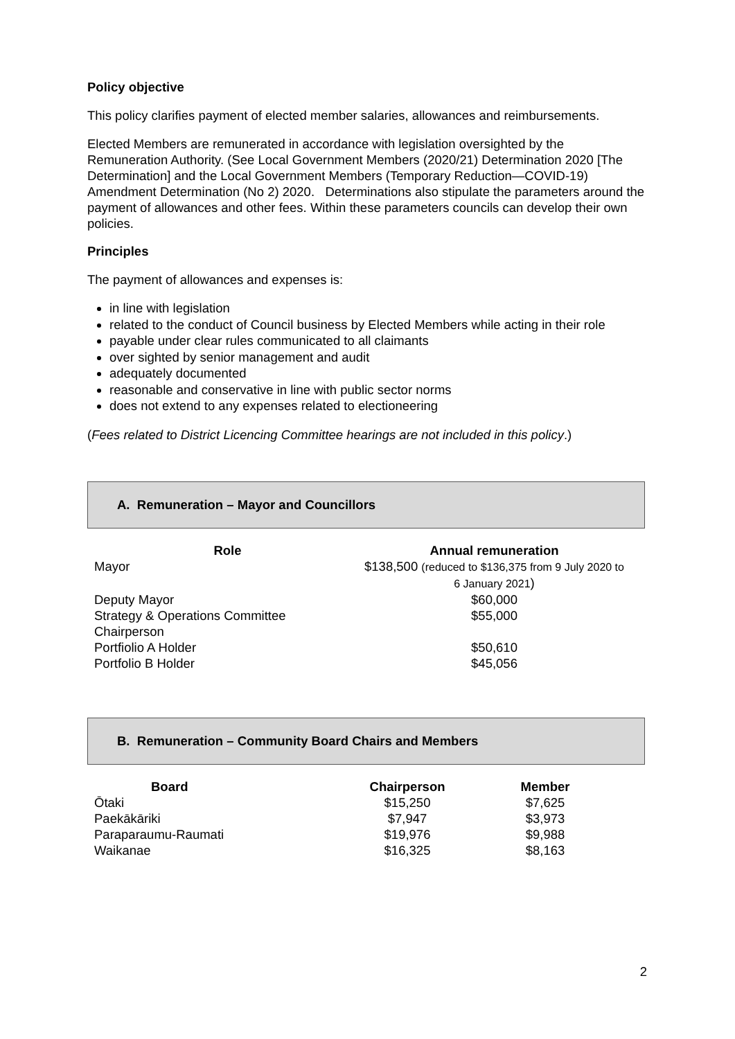Policy objective
This policy clarifies payment of elected member salaries, allowances and reimbursements.
Elected Members are remunerated in accordance with legislation oversighted by the Remuneration Authority. (See Local Government Members (2020/21) Determination 2020 [The Determination] and the Local Government Members (Temporary Reduction—COVID-19) Amendment Determination (No 2) 2020. Determinations also stipulate the parameters around the payment of allowances and other fees. Within these parameters councils can develop their own policies.
Principles
The payment of allowances and expenses is:
in line with legislation
related to the conduct of Council business by Elected Members while acting in their role
payable under clear rules communicated to all claimants
over sighted by senior management and audit
adequately documented
reasonable and conservative in line with public sector norms
does not extend to any expenses related to electioneering
(Fees related to District Licencing Committee hearings are not included in this policy.)
A. Remuneration – Mayor and Councillors
| Role | Annual remuneration |
| --- | --- |
| Mayor | $138,500 (reduced to $136,375 from 9 July 2020 to 6 January 2021 ) |
| Deputy Mayor | $60,000 |
| Strategy & Operations Committee Chairperson | $55,000 |
| Portfiolio A Holder | $50,610 |
| Portfolio B Holder | $45,056 |
B. Remuneration – Community Board Chairs and Members
| Board | Chairperson | Member |
| --- | --- | --- |
| Ōtaki | $15,250 | $7,625 |
| Paekākāriki | $7,947 | $3,973 |
| Paraparaumu-Raumati | $19,976 | $9,988 |
| Waikanae | $16,325 | $8,163 |
2